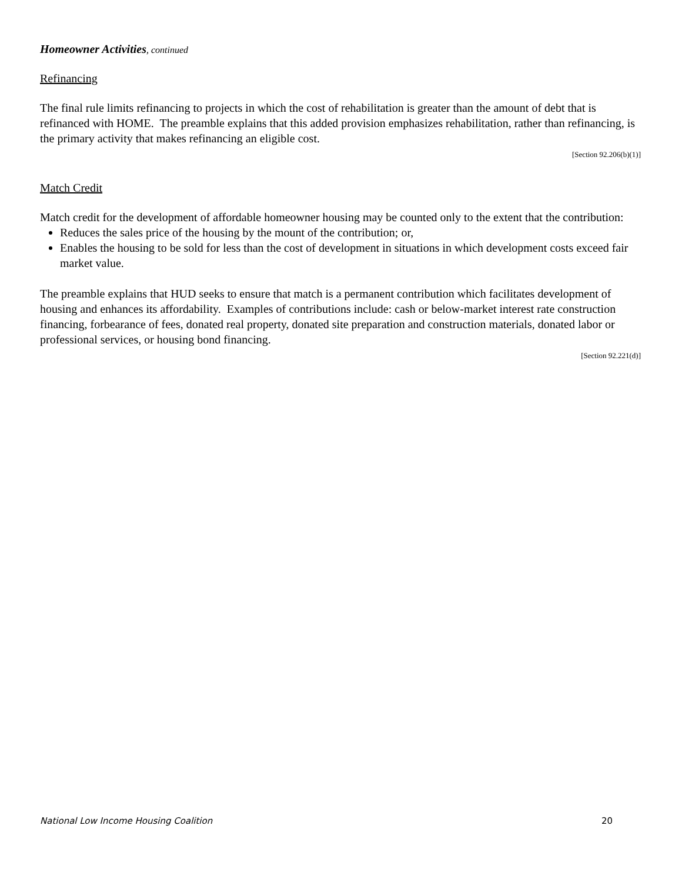Homeowner Activities, continued
Refinancing
The final rule limits refinancing to projects in which the cost of rehabilitation is greater than the amount of debt that is refinanced with HOME. The preamble explains that this added provision emphasizes rehabilitation, rather than refinancing, is the primary activity that makes refinancing an eligible cost.
[Section 92.206(b)(1)]
Match Credit
Match credit for the development of affordable homeowner housing may be counted only to the extent that the contribution:
Reduces the sales price of the housing by the mount of the contribution; or,
Enables the housing to be sold for less than the cost of development in situations in which development costs exceed fair market value.
The preamble explains that HUD seeks to ensure that match is a permanent contribution which facilitates development of housing and enhances its affordability. Examples of contributions include: cash or below-market interest rate construction financing, forbearance of fees, donated real property, donated site preparation and construction materials, donated labor or professional services, or housing bond financing.
[Section 92.221(d)]
National Low Income Housing Coalition 20